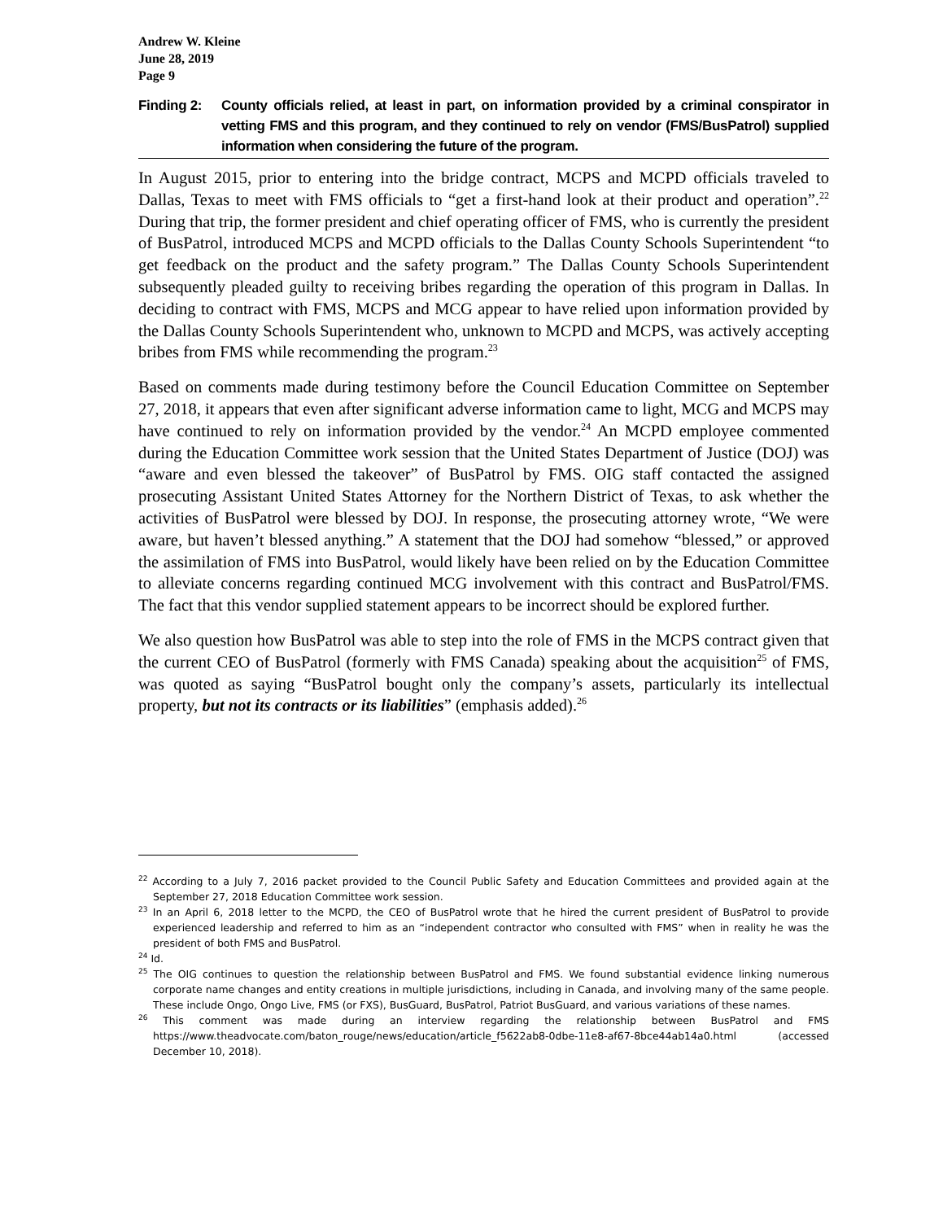Andrew W. Kleine
June 28, 2019
Page 9
Finding 2: County officials relied, at least in part, on information provided by a criminal conspirator in vetting FMS and this program, and they continued to rely on vendor (FMS/BusPatrol) supplied information when considering the future of the program.
In August 2015, prior to entering into the bridge contract, MCPS and MCPD officials traveled to Dallas, Texas to meet with FMS officials to “get a first-hand look at their product and operation”.<sup>22</sup> During that trip, the former president and chief operating officer of FMS, who is currently the president of BusPatrol, introduced MCPS and MCPD officials to the Dallas County Schools Superintendent “to get feedback on the product and the safety program.” The Dallas County Schools Superintendent subsequently pleaded guilty to receiving bribes regarding the operation of this program in Dallas. In deciding to contract with FMS, MCPS and MCG appear to have relied upon information provided by the Dallas County Schools Superintendent who, unknown to MCPD and MCPS, was actively accepting bribes from FMS while recommending the program.<sup>23</sup>
Based on comments made during testimony before the Council Education Committee on September 27, 2018, it appears that even after significant adverse information came to light, MCG and MCPS may have continued to rely on information provided by the vendor.<sup>24</sup> An MCPD employee commented during the Education Committee work session that the United States Department of Justice (DOJ) was “aware and even blessed the takeover” of BusPatrol by FMS. OIG staff contacted the assigned prosecuting Assistant United States Attorney for the Northern District of Texas, to ask whether the activities of BusPatrol were blessed by DOJ. In response, the prosecuting attorney wrote, “We were aware, but haven’t blessed anything.” A statement that the DOJ had somehow “blessed,” or approved the assimilation of FMS into BusPatrol, would likely have been relied on by the Education Committee to alleviate concerns regarding continued MCG involvement with this contract and BusPatrol/FMS. The fact that this vendor supplied statement appears to be incorrect should be explored further.
We also question how BusPatrol was able to step into the role of FMS in the MCPS contract given that the current CEO of BusPatrol (formerly with FMS Canada) speaking about the acquisition<sup>25</sup> of FMS, was quoted as saying “BusPatrol bought only the company’s assets, particularly its intellectual property, but not its contracts or its liabilities” (emphasis added).<sup>26</sup>
<sup>22</sup> According to a July 7, 2016 packet provided to the Council Public Safety and Education Committees and provided again at the September 27, 2018 Education Committee work session.
<sup>23</sup> In an April 6, 2018 letter to the MCPD, the CEO of BusPatrol wrote that he hired the current president of BusPatrol to provide experienced leadership and referred to him as an “independent contractor who consulted with FMS” when in reality he was the president of both FMS and BusPatrol.
<sup>24</sup> Id.
<sup>25</sup> The OIG continues to question the relationship between BusPatrol and FMS. We found substantial evidence linking numerous corporate name changes and entity creations in multiple jurisdictions, including in Canada, and involving many of the same people. These include Ongo, Ongo Live, FMS (or FXS), BusGuard, BusPatrol, Patriot BusGuard, and various variations of these names.
<sup>26</sup> This comment was made during an interview regarding the relationship between BusPatrol and FMS https://www.theadvocate.com/baton_rouge/news/education/article_f5622ab8-0dbe-11e8-af67-8bce44ab14a0.html (accessed December 10, 2018).